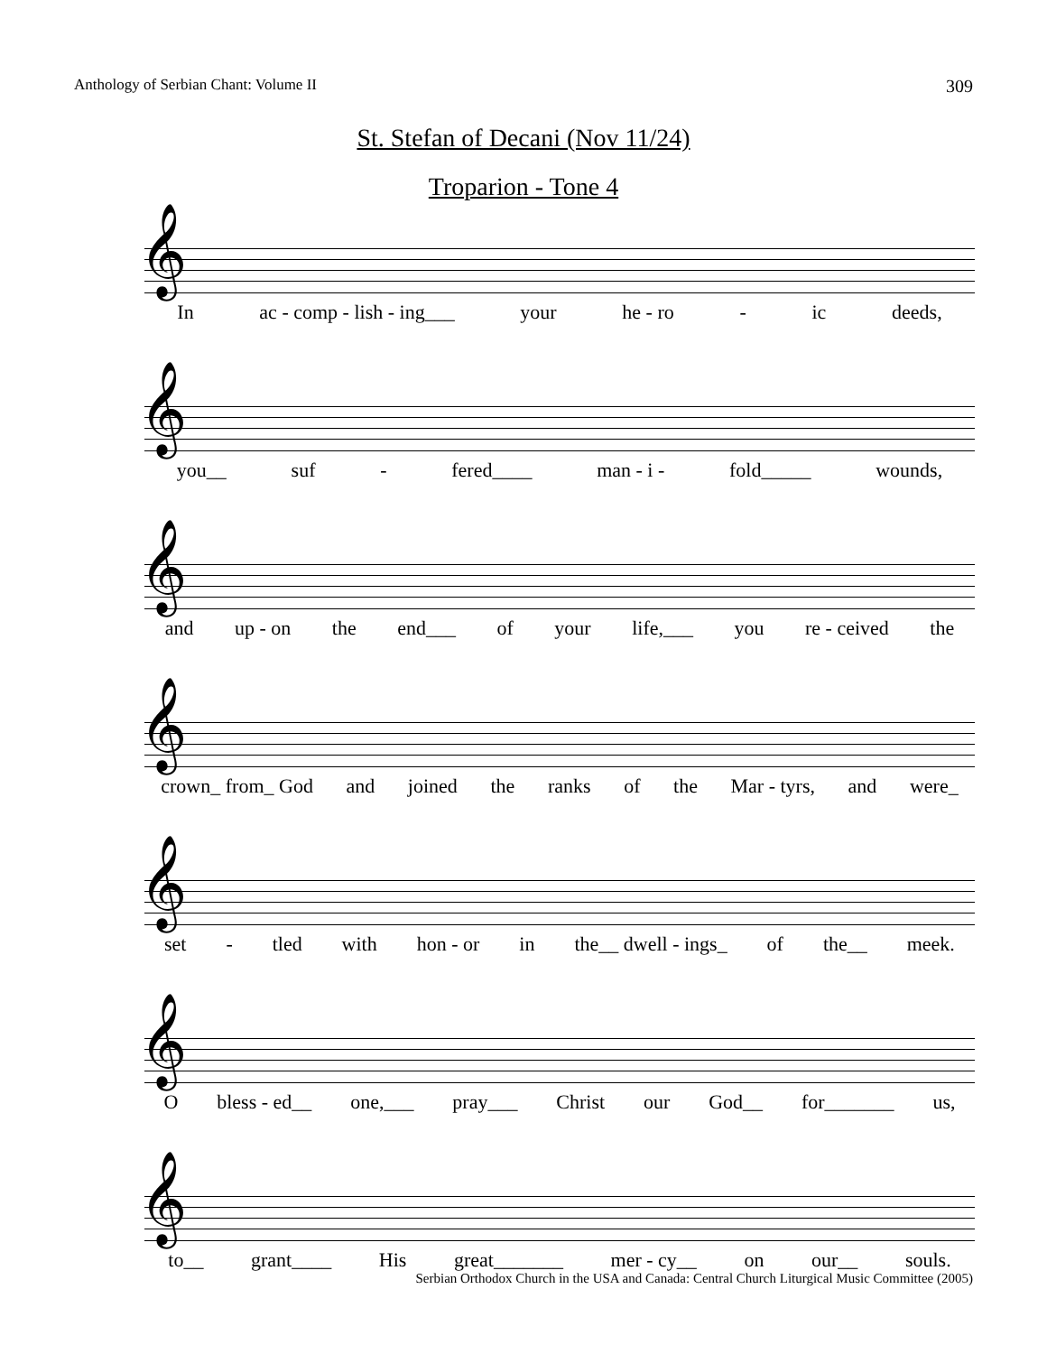Anthology of Serbian Chant: Volume II 309
St. Stefan of Decani (Nov 11/24)
Troparion - Tone 4
𝄞
In ac - comp - lish - ing___ your he - ro - ic deeds,
𝄞
you__ suf - fered____ man - i - fold_____ wounds,
𝄞
and up - on the end___ of your life,___ you re - ceived the
𝄞
crown_ from_ God and joined the ranks of the Mar - tyrs, and were_
𝄞
set - tled with hon - or in the__ dwell - ings_ of the__ meek.
𝄞
Obless - ed__ one,___ pray___ Christ our God__ for_______ us,
𝄞
to__ grant____ His great_______ mer - cy__ on our__ souls.
Serbian Orthodox Church in the USA and Canada: Central Church Liturgical Music Committee (2005)